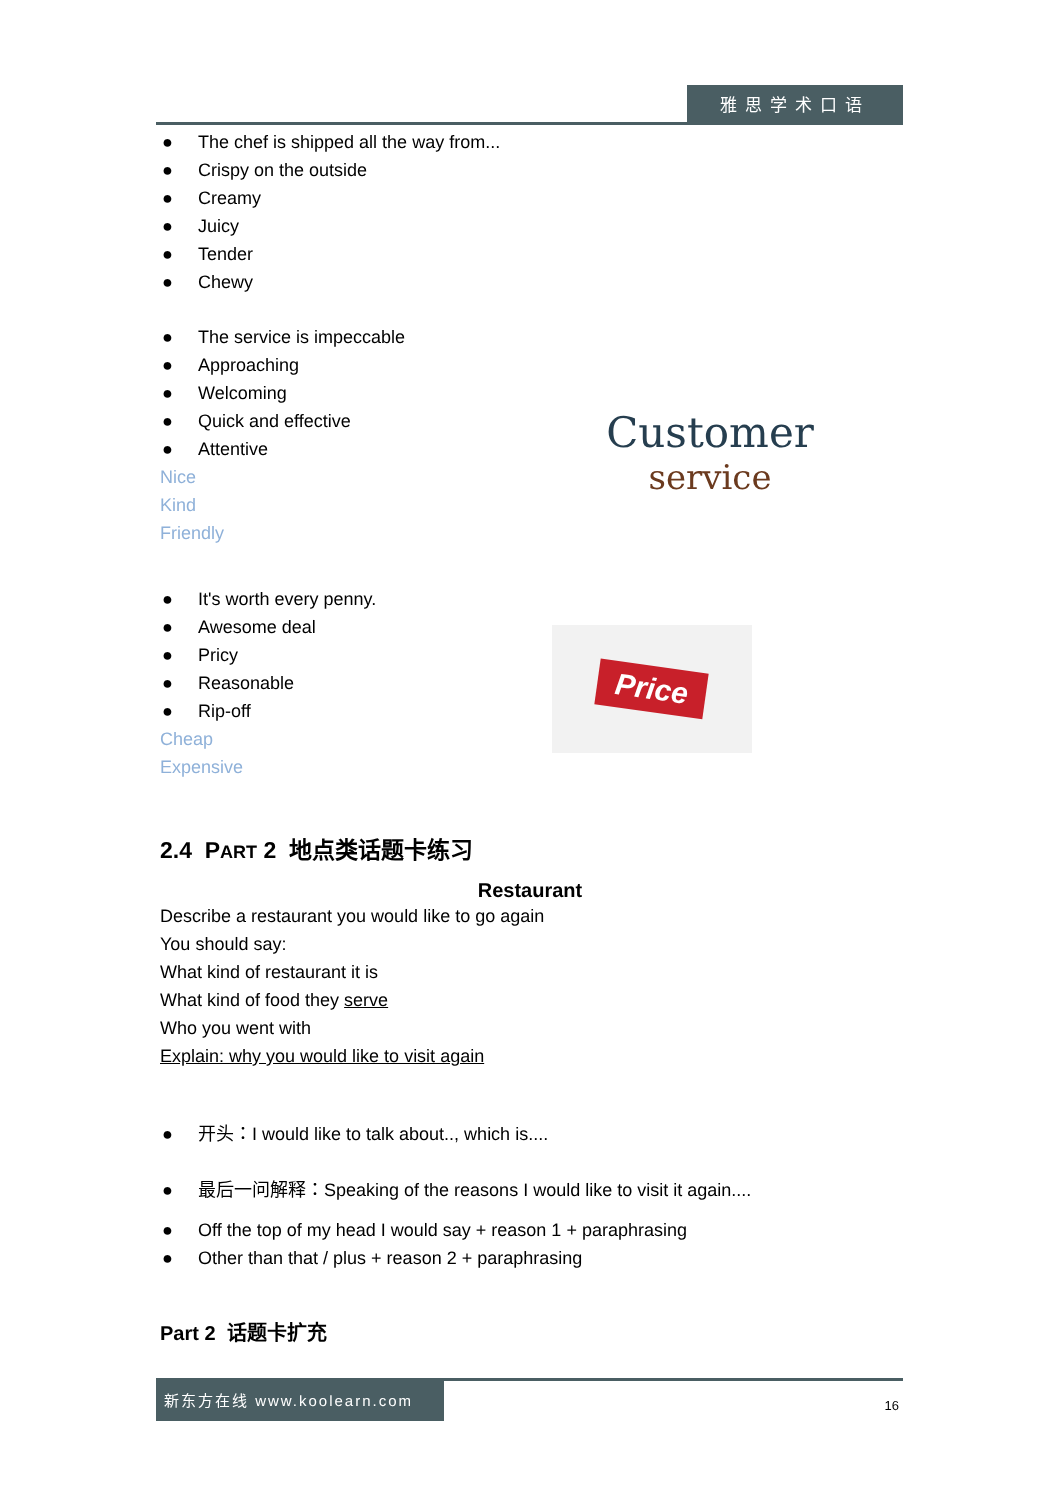雅思学术口语
● The chef is shipped all the way from...
● Crispy on the outside
● Creamy
● Juicy
● Tender
● Chewy
● The service is impeccable
● Approaching
● Welcoming
● Quick and effective
● Attentive
Nice
Kind
Friendly
Customer
service
● It's worth every penny.
● Awesome deal
● Pricy
● Reasonable
● Rip-off
Cheap
Expensive
Price
2.4 PART 2 地点类话题卡练习
Restaurant
Describe a restaurant you would like to go again
You should say:
What kind of restaurant it is
What kind of food they serve
Who you went with
Explain: why you would like to visit again
● 开头：I would like to talk about.., which is....
● 最后一问解释：Speaking of the reasons I would like to visit it again....
● Off the top of my head I would say + reason 1 + paraphrasing
● Other than that / plus + reason 2 + paraphrasing
Part 2 话题卡扩充
新东方在线 www.koolearn.com
16